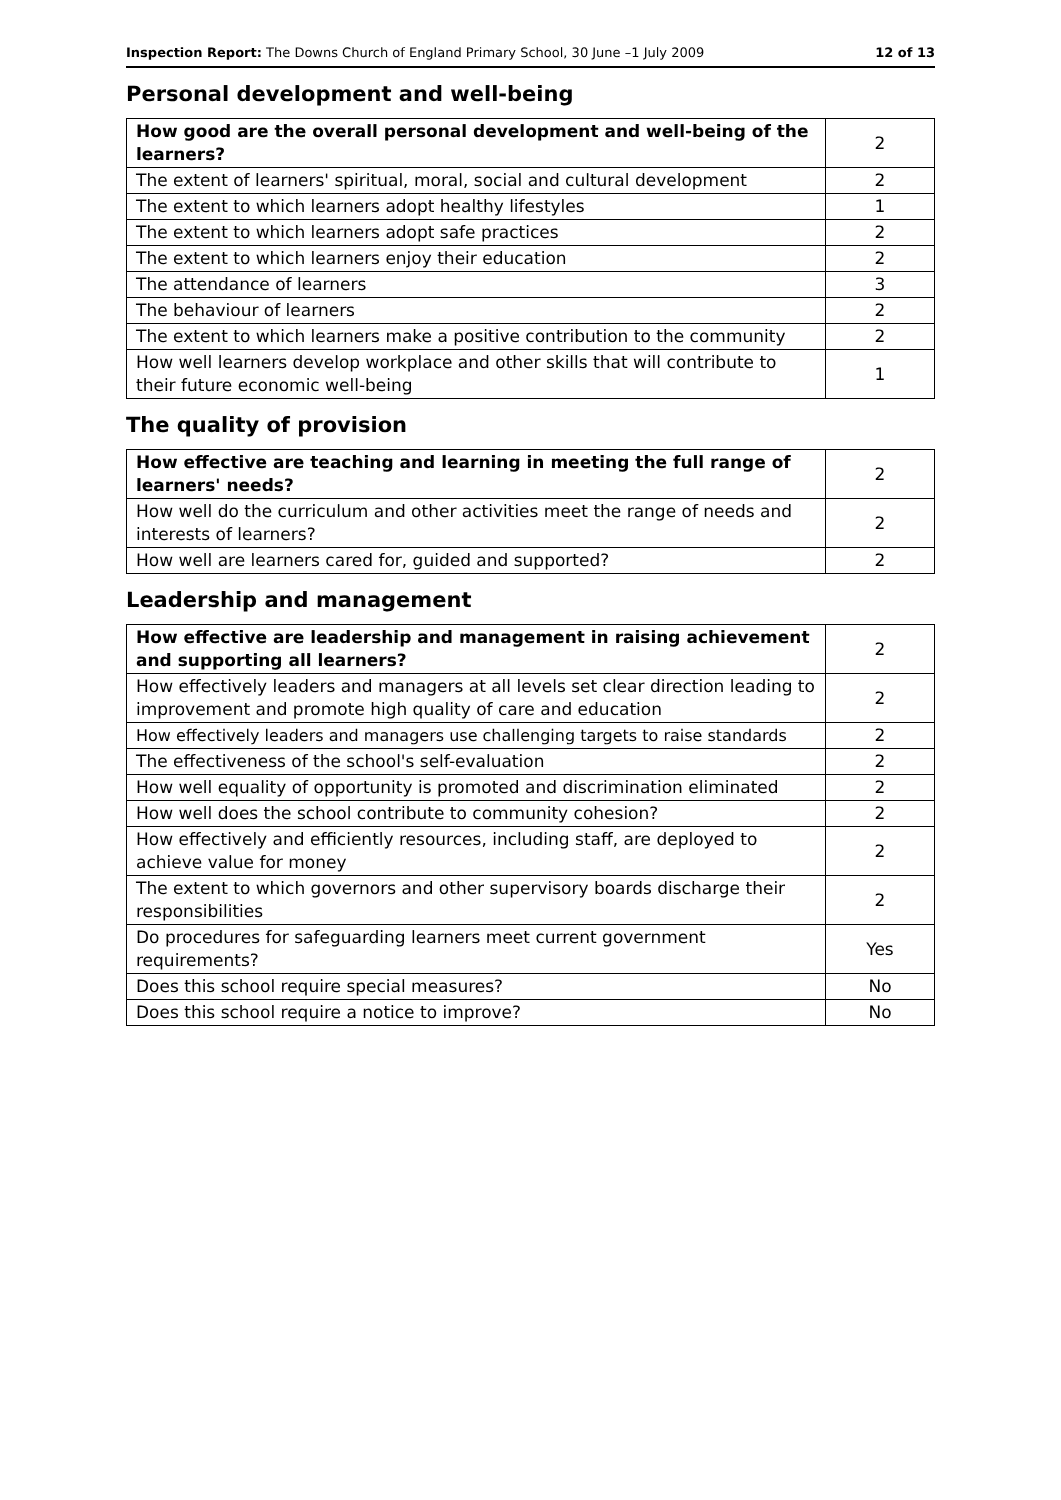Inspection Report: The Downs Church of England Primary School, 30 June –1 July 2009 12 of 13
Personal development and well-being
| How good are the overall personal development and well-being of the learners? | 2 |
| The extent of learners' spiritual, moral, social and cultural development | 2 |
| The extent to which learners adopt healthy lifestyles | 1 |
| The extent to which learners adopt safe practices | 2 |
| The extent to which learners enjoy their education | 2 |
| The attendance of learners | 3 |
| The behaviour of learners | 2 |
| The extent to which learners make a positive contribution to the community | 2 |
| How well learners develop workplace and other skills that will contribute to their future economic well-being | 1 |
The quality of provision
| How effective are teaching and learning in meeting the full range of learners' needs? | 2 |
| How well do the curriculum and other activities meet the range of needs and interests of learners? | 2 |
| How well are learners cared for, guided and supported? | 2 |
Leadership and management
| How effective are leadership and management in raising achievement and supporting all learners? | 2 |
| How effectively leaders and managers at all levels set clear direction leading to improvement and promote high quality of care and education | 2 |
| How effectively leaders and managers use challenging targets to raise standards | 2 |
| The effectiveness of the school's self-evaluation | 2 |
| How well equality of opportunity is promoted and discrimination eliminated | 2 |
| How well does the school contribute to community cohesion? | 2 |
| How effectively and efficiently resources, including staff, are deployed to achieve value for money | 2 |
| The extent to which governors and other supervisory boards discharge their responsibilities | 2 |
| Do procedures for safeguarding learners meet current government requirements? | Yes |
| Does this school require special measures? | No |
| Does this school require a notice to improve? | No |